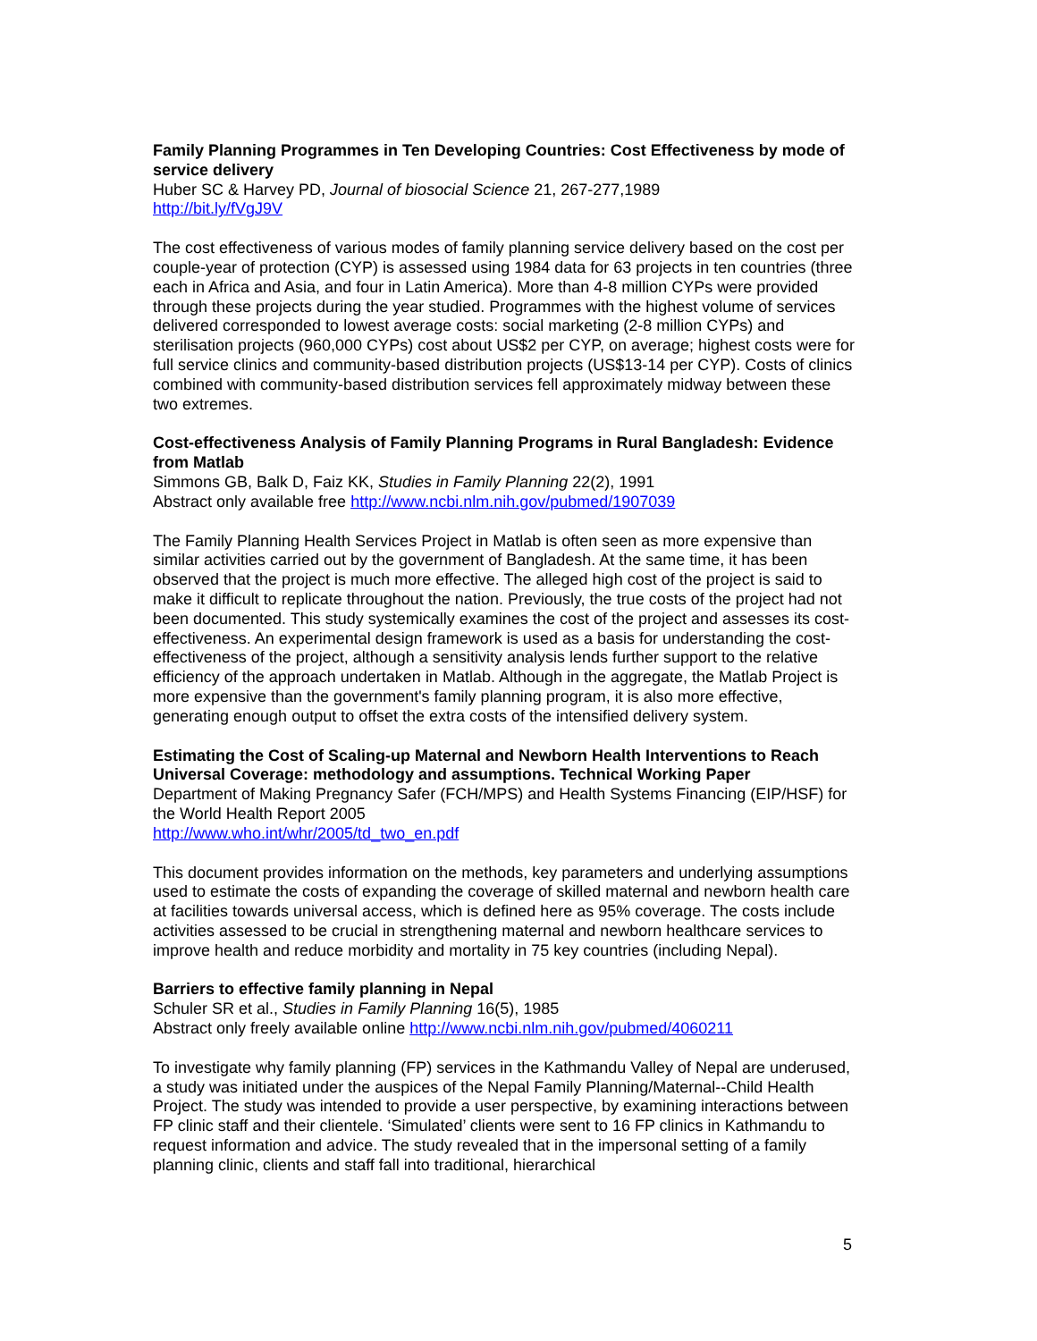Family Planning Programmes in Ten Developing Countries: Cost Effectiveness by mode of service delivery
Huber SC & Harvey PD, Journal of biosocial Science 21, 267-277,1989
http://bit.ly/fVgJ9V
The cost effectiveness of various modes of family planning service delivery based on the cost per couple-year of protection (CYP) is assessed using 1984 data for 63 projects in ten countries (three each in Africa and Asia, and four in Latin America). More than 4-8 million CYPs were provided through these projects during the year studied. Programmes with the highest volume of services delivered corresponded to lowest average costs: social marketing (2-8 million CYPs) and sterilisation projects (960,000 CYPs) cost about US$2 per CYP, on average; highest costs were for full service clinics and community-based distribution projects (US$13-14 per CYP). Costs of clinics combined with community-based distribution services fell approximately midway between these two extremes.
Cost-effectiveness Analysis of Family Planning Programs in Rural Bangladesh: Evidence from Matlab
Simmons GB, Balk D, Faiz KK, Studies in Family Planning 22(2), 1991
Abstract only available free http://www.ncbi.nlm.nih.gov/pubmed/1907039
The Family Planning Health Services Project in Matlab is often seen as more expensive than similar activities carried out by the government of Bangladesh. At the same time, it has been observed that the project is much more effective. The alleged high cost of the project is said to make it difficult to replicate throughout the nation. Previously, the true costs of the project had not been documented. This study systemically examines the cost of the project and assesses its cost-effectiveness. An experimental design framework is used as a basis for understanding the cost-effectiveness of the project, although a sensitivity analysis lends further support to the relative efficiency of the approach undertaken in Matlab. Although in the aggregate, the Matlab Project is more expensive than the government's family planning program, it is also more effective, generating enough output to offset the extra costs of the intensified delivery system.
Estimating the Cost of Scaling-up Maternal and Newborn Health Interventions to Reach Universal Coverage: methodology and assumptions. Technical Working Paper
Department of Making Pregnancy Safer (FCH/MPS) and Health Systems Financing (EIP/HSF) for the World Health Report 2005
http://www.who.int/whr/2005/td_two_en.pdf
This document provides information on the methods, key parameters and underlying assumptions used to estimate the costs of expanding the coverage of skilled maternal and newborn health care at facilities towards universal access, which is defined here as 95% coverage. The costs include activities assessed to be crucial in strengthening maternal and newborn healthcare services to improve health and reduce morbidity and mortality in 75 key countries (including Nepal).
Barriers to effective family planning in Nepal
Schuler SR et al., Studies in Family Planning 16(5), 1985
Abstract only freely available online http://www.ncbi.nlm.nih.gov/pubmed/4060211
To investigate why family planning (FP) services in the Kathmandu Valley of Nepal are underused, a study was initiated under the auspices of the Nepal Family Planning/Maternal--Child Health Project. The study was intended to provide a user perspective, by examining interactions between FP clinic staff and their clientele. ‘Simulated’ clients were sent to 16 FP clinics in Kathmandu to request information and advice. The study revealed that in the impersonal setting of a family planning clinic, clients and staff fall into traditional, hierarchical
5